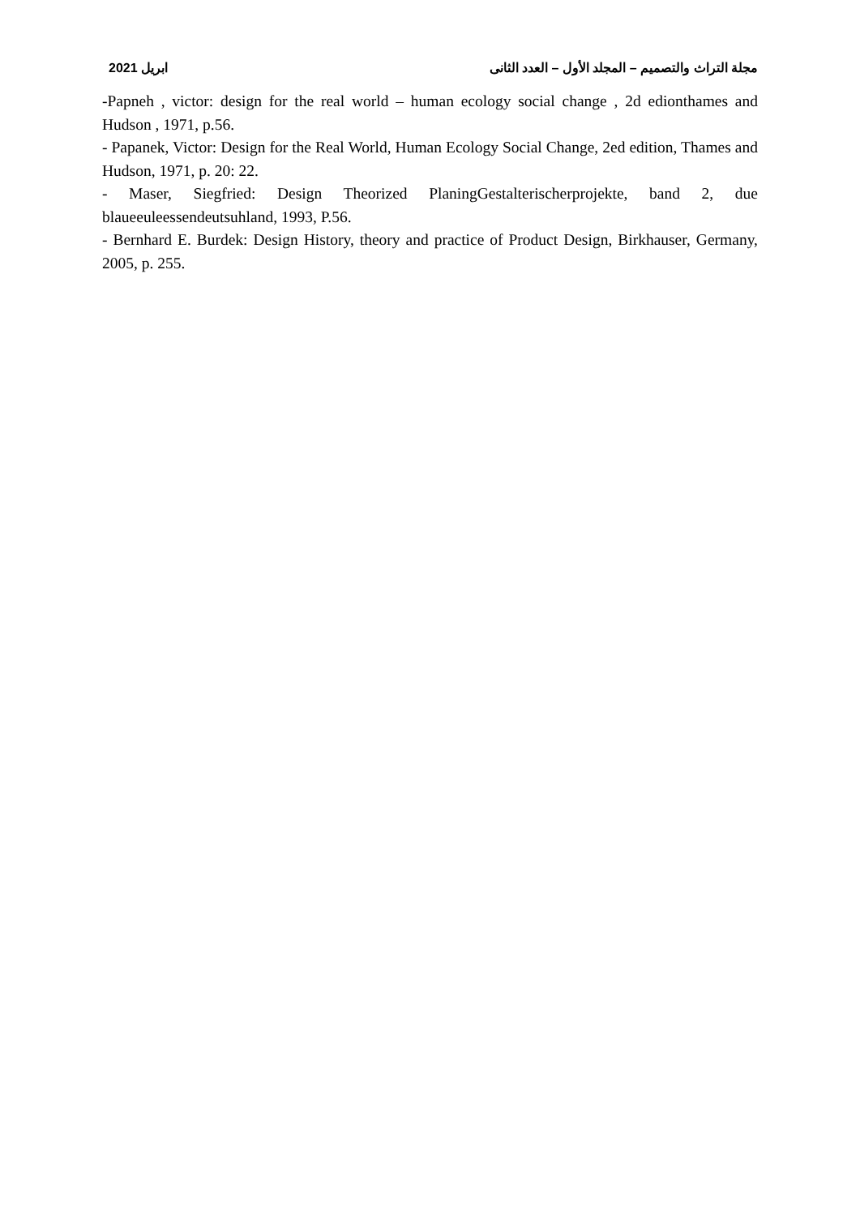مجلة التراث والتصميم – المجلد الأول – العدد الثانى ابريل 2021
-Papneh , victor: design for the real world – human ecology social change , 2d edionthames and Hudson , 1971, p.56.
- Papanek, Victor: Design for the Real World, Human Ecology Social Change, 2ed edition, Thames and Hudson, 1971, p. 20: 22.
- Maser, Siegfried: Design Theorized PlaningGestalterischerprojekte, band 2, due blaueeuleessendeutsuhland, 1993, P.56.
- Bernhard E. Burdek: Design History, theory and practice of Product Design, Birkhauser, Germany, 2005, p. 255.